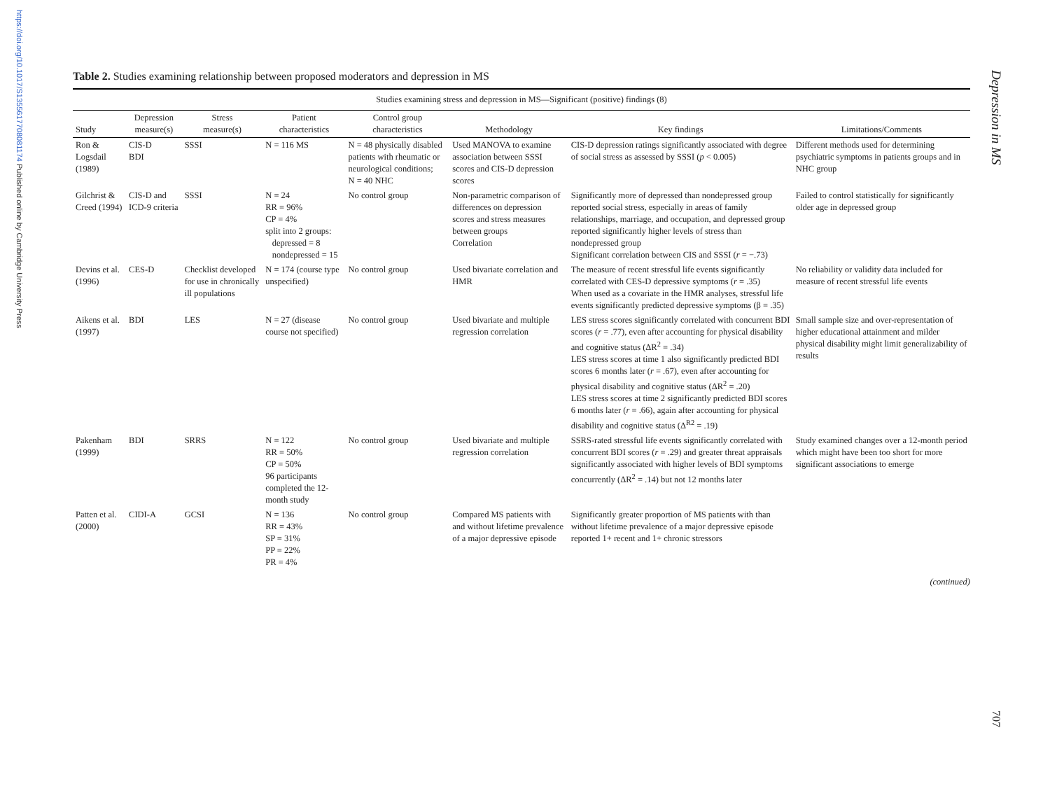https://doi.org/10.1017/S1355617708081174 Published online by Cambridge University Press
Depression in MS
707
Table 2. Studies examining relationship between proposed moderators and depression in MS
| Studies examining stress and depression in MS—Significant (positive) findings (8) | | | | | | | |
| --- | --- | --- | --- | --- | --- | --- | --- |
| Study | Depression measure(s) | Stress measure(s) | Patient characteristics | Control group characteristics | Methodology | Key findings | Limitations/Comments |
| Ron & Logsdail (1989) | CIS-D BDI | SSSI | N = 116 MS | N = 48 physically disabled patients with rheumatic or neurological conditions; N = 40 NHC | Used MANOVA to examine association between SSSI scores and CIS-D depression scores | CIS-D depression ratings significantly associated with degree of social stress as assessed by SSSI ( p < 0.005) | Different methods used for determining psychiatric symptoms in patients groups and in NHC group |
| Gilchrist & Creed (1994) | CIS-D and ICD-9 criteria | SSSI | N = 24 RR = 96% CP = 4% split into 2 groups: depressed = 8 nondepressed = 15 | No control group | Non-parametric comparison of differences on depression scores and stress measures between groups Correlation | Significantly more of depressed than nondepressed group reported social stress, especially in areas of family relationships, marriage, and occupation, and depressed group reported significantly higher levels of stress than nondepressed group Significant correlation between CIS and SSSI ( r = −.73) | Failed to control statistically for significantly older age in depressed group |
| Devins et al. (1996) | CES-D | Checklist developed for use in chronically ill populations | N = 174 (course type unspecified) | No control group | Used bivariate correlation and HMR | The measure of recent stressful life events significantly correlated with CES-D depressive symptoms ( r = .35) When used as a covariate in the HMR analyses, stressful life events significantly predicted depressive symptoms (β = .35) | No reliability or validity data included for measure of recent stressful life events |
| Aikens et al. (1997) | BDI | LES | N = 27 (disease course not specified) | No control group | Used bivariate and multiple regression correlation | LES stress scores significantly correlated with concurrent BDI scores ( r = .77), even after accounting for physical disability and cognitive status (ΔR<sup>2</sup> = .34) LES stress scores at time 1 also significantly predicted BDI scores 6 months later ( r = .67), even after accounting for physical disability and cognitive status (ΔR<sup>2</sup> = .20) LES stress scores at time 2 significantly predicted BDI scores 6 months later ( r = .66), again after accounting for physical disability and cognitive status (Δ<sup>R2</sup> = .19) | Small sample size and over-representation of higher educational attainment and milder physical disability might limit generalizability of results |
| Pakenham (1999) | BDI | SRRS | N = 122 RR = 50% CP = 50% 96 participants completed the 12-month study | No control group | Used bivariate and multiple regression correlation | SSRS-rated stressful life events significantly correlated with concurrent BDI scores ( r = .29) and greater threat appraisals significantly associated with higher levels of BDI symptoms concurrently (ΔR<sup>2</sup> = .14) but not 12 months later | Study examined changes over a 12-month period which might have been too short for more significant associations to emerge |
| Patten et al. (2000) | CIDI-A | GCSI | N = 136 RR = 43% SP = 31% PP = 22% PR = 4% | No control group | Compared MS patients with and without lifetime prevalence of a major depressive episode | Significantly greater proportion of MS patients with than without lifetime prevalence of a major depressive episode reported 1+ recent and 1+ chronic stressors | |
(continued)